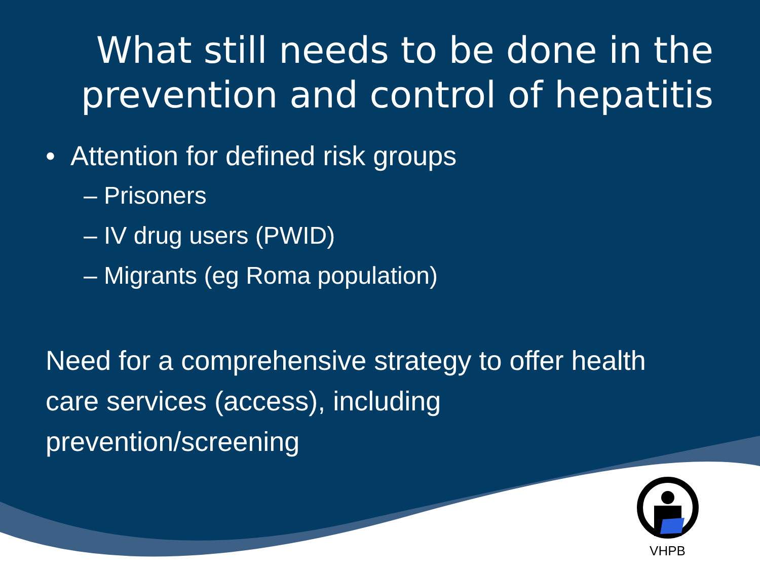What still needs to be done in the prevention and control of hepatitis
• Attention for defined risk groups
– Prisoners
– IV drug users (PWID)
– Migrants (eg Roma population)
Need for a comprehensive strategy to offer health care services (access), including prevention/screening
VHPB